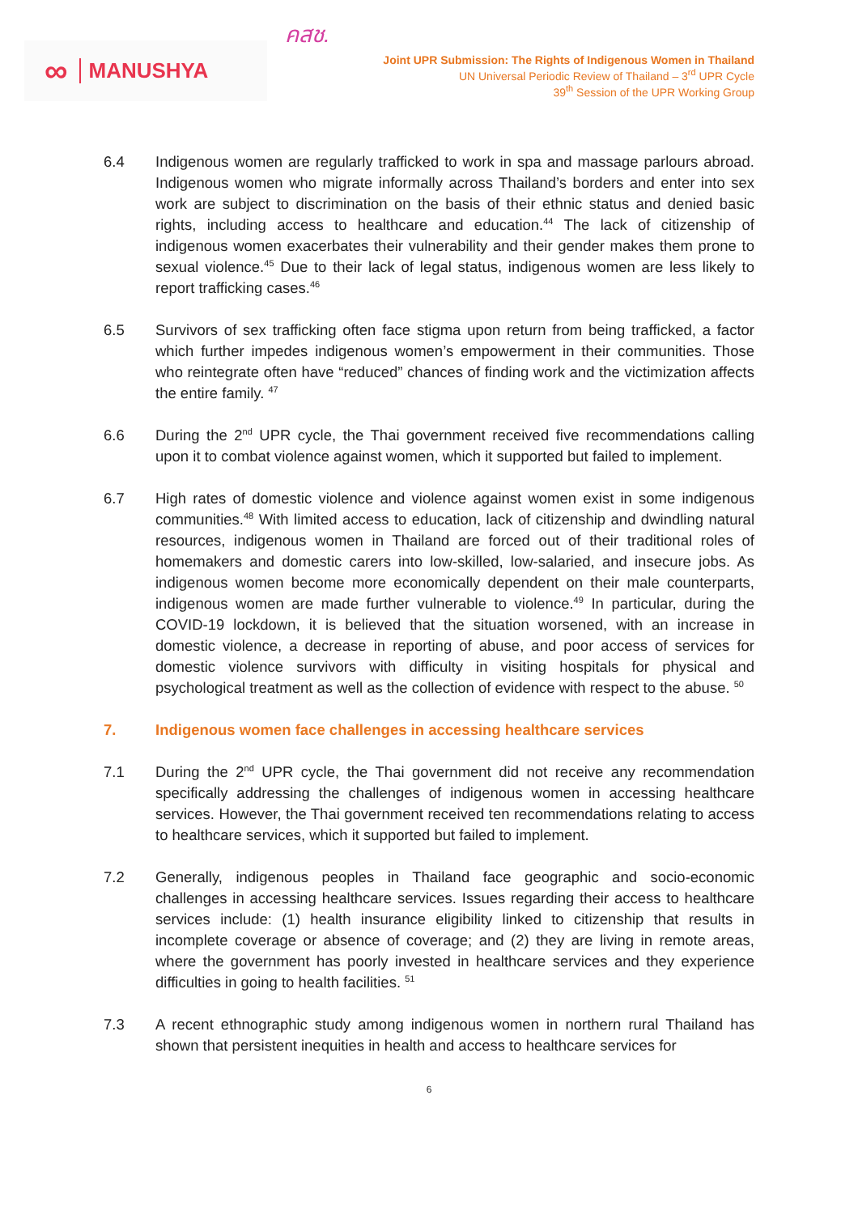∞ MANUSHYA
คสช.
Joint UPR Submission: The Rights of Indigenous Women in Thailand
UN Universal Periodic Review of Thailand – 3<sup>rd</sup> UPR Cycle
39<sup>th</sup> Session of the UPR Working Group
6.4 Indigenous women are regularly trafficked to work in spa and massage parlours abroad. Indigenous women who migrate informally across Thailand’s borders and enter into sex work are subject to discrimination on the basis of their ethnic status and denied basic rights, including access to healthcare and education.<sup>44</sup> The lack of citizenship of indigenous women exacerbates their vulnerability and their gender makes them prone to sexual violence.<sup>45</sup> Due to their lack of legal status, indigenous women are less likely to report trafficking cases.<sup>46</sup>
6.5 Survivors of sex trafficking often face stigma upon return from being trafficked, a factor which further impedes indigenous women’s empowerment in their communities. Those who reintegrate often have “reduced” chances of finding work and the victimization affects the entire family. <sup>47</sup>
6.6 During the 2<sup>nd</sup> UPR cycle, the Thai government received five recommendations calling upon it to combat violence against women, which it supported but failed to implement.
6.7 High rates of domestic violence and violence against women exist in some indigenous communities.<sup>48</sup> With limited access to education, lack of citizenship and dwindling natural resources, indigenous women in Thailand are forced out of their traditional roles of homemakers and domestic carers into low-skilled, low-salaried, and insecure jobs. As indigenous women become more economically dependent on their male counterparts, indigenous women are made further vulnerable to violence.<sup>49</sup> In particular, during the COVID-19 lockdown, it is believed that the situation worsened, with an increase in domestic violence, a decrease in reporting of abuse, and poor access of services for domestic violence survivors with difficulty in visiting hospitals for physical and psychological treatment as well as the collection of evidence with respect to the abuse. <sup>50</sup>
7. Indigenous women face challenges in accessing healthcare services
7.1 During the 2<sup>nd</sup> UPR cycle, the Thai government did not receive any recommendation specifically addressing the challenges of indigenous women in accessing healthcare services. However, the Thai government received ten recommendations relating to access to healthcare services, which it supported but failed to implement.
7.2 Generally, indigenous peoples in Thailand face geographic and socio-economic challenges in accessing healthcare services. Issues regarding their access to healthcare services include: (1) health insurance eligibility linked to citizenship that results in incomplete coverage or absence of coverage; and (2) they are living in remote areas, where the government has poorly invested in healthcare services and they experience difficulties in going to health facilities. <sup>51</sup>
7.3 A recent ethnographic study among indigenous women in northern rural Thailand has shown that persistent inequities in health and access to healthcare services for
6